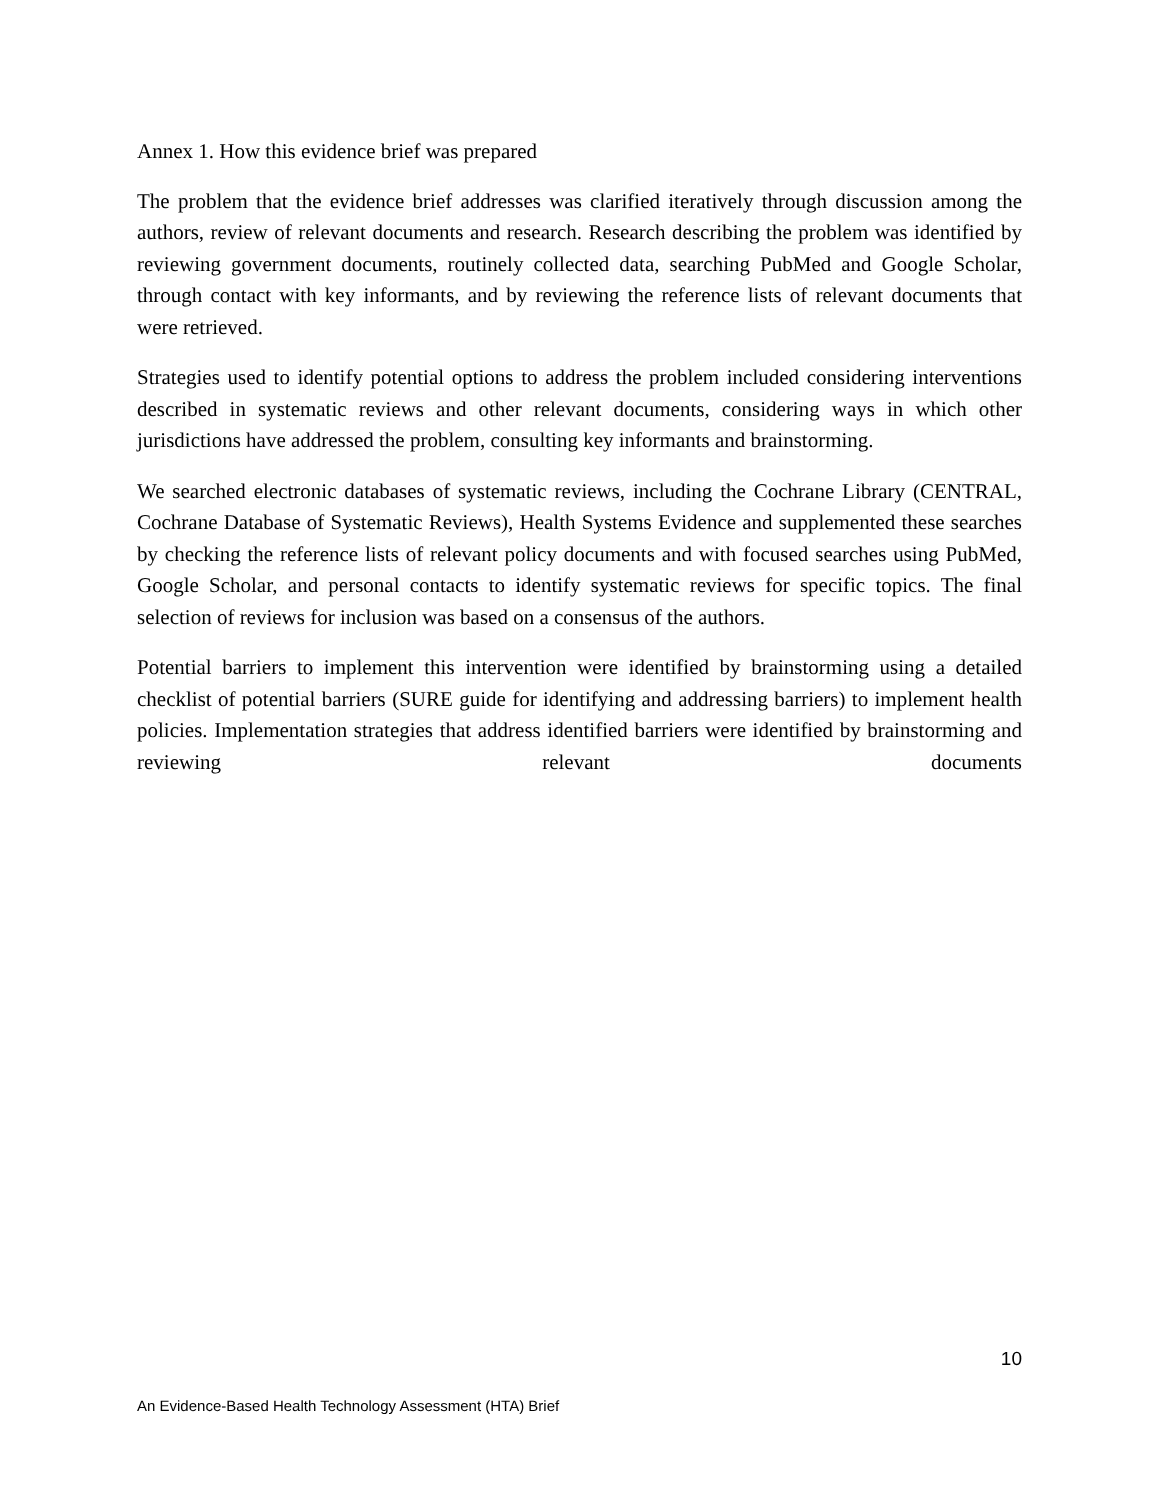Annex 1. How this evidence brief was prepared
The problem that the evidence brief addresses was clarified iteratively through discussion among the authors, review of relevant documents and research. Research describing the problem was identified by reviewing government documents, routinely collected data, searching PubMed and Google Scholar, through contact with key informants, and by reviewing the reference lists of relevant documents that were retrieved.
Strategies used to identify potential options to address the problem included considering interventions described in systematic reviews and other relevant documents, considering ways in which other jurisdictions have addressed the problem, consulting key informants and brainstorming.
We searched electronic databases of systematic reviews, including the Cochrane Library (CENTRAL, Cochrane Database of Systematic Reviews), Health Systems Evidence and supplemented these searches by checking the reference lists of relevant policy documents and with focused searches using PubMed, Google Scholar, and personal contacts to identify systematic reviews for specific topics. The final selection of reviews for inclusion was based on a consensus of the authors.
Potential barriers to implement this intervention were identified by brainstorming using a detailed checklist of potential barriers (SURE guide for identifying and addressing barriers) to implement health policies. Implementation strategies that address identified barriers were identified by brainstorming and reviewing relevant documents
10
An Evidence-Based Health Technology Assessment (HTA) Brief